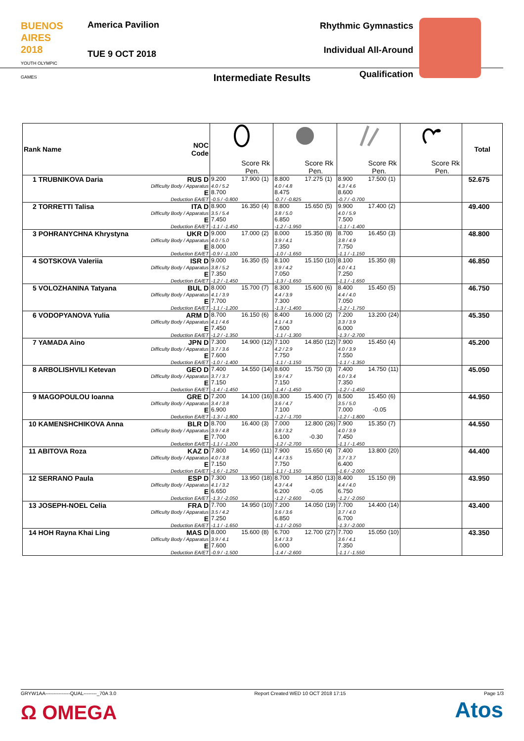BUENOS
AIRES
2018
YOUTH OLYMPIC GAMES
America Pavilion
TUE 9 OCT 2018
Rhythmic Gymnastics
Individual All-Around
Qualification
Intermediate Results
| Rank Name | NOC Code | | | | | | | | | | | | | Total |
| --- | --- | --- | --- | --- | --- | --- | --- | --- | --- | --- | --- | --- | --- | --- |
| | | | Score Pen. | Rk | | Score Pen. | Rk | | Score Pen. | Rk | | Score Pen. | Rk | |
| 1 TRUBNIKOVA Daria | RUS D | 9.200 | 17.900 | (1) | 8.800 | 17.275 | (1) | 8.900 | 17.500 | (1) | | | | 52.675 |
| | Difficulty Body / Apparatus | 4.0 / 5.2 | | | 4.0 / 4.8 | | | 4.3 / 4.6 | | | | | | |
| | E | 8.700 | | | 8.475 | | | 8.600 | | | | | | |
| | Deduction EA/ET | -0.5 / -0.800 | | | -0.7 / -0.825 | | | -0.7 / -0.700 | | | | | | |
| 2 TORRETTI Talisa | ITA D | 8.900 | 16.350 | (4) | 8.800 | 15.650 | (5) | 9.900 | 17.400 | (2) | | | | 49.400 |
| | Difficulty Body / Apparatus | 3.5 / 5.4 | | | 3.8 / 5.0 | | | 4.0 / 5.9 | | | | | | |
| | E | 7.450 | | | 6.850 | | | 7.500 | | | | | | |
| | Deduction EA/ET | -1.1 / -1.450 | | | -1.2 / -1.950 | | | -1.1 / -1.400 | | | | | | |
| 3 POHRANYCHNA Khrystyna | UKR D | 9.000 | 17.000 | (2) | 8.000 | 15.350 | (8) | 8.700 | 16.450 | (3) | | | | 48.800 |
| | Difficulty Body / Apparatus | 4.0 / 5.0 | | | 3.9 / 4.1 | | | 3.8 / 4.9 | | | | | | |
| | E | 8.000 | | | 7.350 | | | 7.750 | | | | | | |
| | Deduction EA/ET | -0.9 / -1.100 | | | -1.0 / -1.650 | | | -1.1 / -1.150 | | | | | | |
| 4 SOTSKOVA Valeriia | ISR D | 9.000 | 16.350 | (5) | 8.100 | 15.150 | (10) | 8.100 | 15.350 | (8) | | | | 46.850 |
| | Difficulty Body / Apparatus | 3.8 / 5.2 | | | 3.9 / 4.2 | | | 4.0 / 4.1 | | | | | | |
| | E | 7.350 | | | 7.050 | | | 7.250 | | | | | | |
| | Deduction EA/ET | -1.2 / -1.450 | | | -1.3 / -1.650 | | | -1.1 / -1.650 | | | | | | |
| 5 VOLOZHANINA Tatyana | BUL D | 8.000 | 15.700 | (7) | 8.300 | 15.600 | (6) | 8.400 | 15.450 | (5) | | | | 46.750 |
| | Difficulty Body / Apparatus | 4.1 / 3.9 | | | 4.4 / 3.9 | | | 4.4 / 4.0 | | | | | | |
| | E | 7.700 | | | 7.300 | | | 7.050 | | | | | | |
| | Deduction EA/ET | -1.1 / -1.200 | | | -1.3 / -1.400 | | | -1.2 / -1.750 | | | | | | |
| 6 VODOPYANOVA Yulia | ARM D | 8.700 | 16.150 | (6) | 8.400 | 16.000 | (2) | 7.200 | 13.200 | (24) | | | | 45.350 |
| | Difficulty Body / Apparatus | 4.1 / 4.6 | | | 4.1 / 4.3 | | | 3.3 / 3.9 | | | | | | |
| | E | 7.450 | | | 7.600 | | | 6.000 | | | | | | |
| | Deduction EA/ET | -1.2 / -1.350 | | | -1.1 / -1.300 | | | -1.3 / -2.700 | | | | | | |
| 7 YAMADA Aino | JPN D | 7.300 | 14.900 | (12) | 7.100 | 14.850 | (12) | 7.900 | 15.450 | (4) | | | | 45.200 |
| | Difficulty Body / Apparatus | 3.7 / 3.6 | | | 4.2 / 2.9 | | | 4.0 / 3.9 | | | | | | |
| | E | 7.600 | | | 7.750 | | | 7.550 | | | | | | |
| | Deduction EA/ET | -1.0 / -1.400 | | | -1.1 / -1.150 | | | -1.1 / -1.350 | | | | | | |
| 8 ARBOLISHVILI Ketevan | GEO D | 7.400 | 14.550 | (14) | 8.600 | 15.750 | (3) | 7.400 | 14.750 | (11) | | | | 45.050 |
| | Difficulty Body / Apparatus | 3.7 / 3.7 | | | 3.9 / 4.7 | | | 4.0 / 3.4 | | | | | | |
| | E | 7.150 | | | 7.150 | | | 7.350 | | | | | | |
| | Deduction EA/ET | -1.4 / -1.450 | | | -1.4 / -1.450 | | | -1.2 / -1.450 | | | | | | |
| 9 MAGOPOULOU Ioanna | GRE D | 7.200 | 14.100 | (16) | 8.300 | 15.400 | (7) | 8.500 | 15.450 | (6) | | | | 44.950 |
| | Difficulty Body / Apparatus | 3.4 / 3.8 | | | 3.6 / 4.7 | | | 3.5 / 5.0 | | | | | | |
| | E | 6.900 | | | 7.100 | | | 7.000 | -0.05 | | | | | |
| | Deduction EA/ET | -1.3 / -1.800 | | | -1.2 / -1.700 | | | -1.2 / -1.800 | | | | | | |
| 10 KAMENSHCHIKOVA Anna | BLR D | 8.700 | 16.400 | (3) | 7.000 | 12.800 | (26) | 7.900 | 15.350 | (7) | | | | 44.550 |
| | Difficulty Body / Apparatus | 3.9 / 4.8 | | | 3.8 / 3.2 | | | 4.0 / 3.9 | | | | | | |
| | E | 7.700 | | | 6.100 | -0.30 | | 7.450 | | | | | | |
| | Deduction EA/ET | -1.1 / -1.200 | | | -1.2 / -2.700 | | | -1.1 / -1.450 | | | | | | |
| 11 ABITOVA Roza | KAZ D | 7.800 | 14.950 | (11) | 7.900 | 15.650 | (4) | 7.400 | 13.800 | (20) | | | | 44.400 |
| | Difficulty Body / Apparatus | 4.0 / 3.8 | | | 4.4 / 3.5 | | | 3.7 / 3.7 | | | | | | |
| | E | 7.150 | | | 7.750 | | | 6.400 | | | | | | |
| | Deduction EA/ET | -1.6 / -1.250 | | | -1.1 / -1.150 | | | -1.6 / -2.000 | | | | | | |
| 12 SERRANO Paula | ESP D | 7.300 | 13.950 | (18) | 8.700 | 14.850 | (13) | 8.400 | 15.150 | (9) | | | | 43.950 |
| | Difficulty Body / Apparatus | 4.1 / 3.2 | | | 4.3 / 4.4 | | | 4.4 / 4.0 | | | | | | |
| | E | 6.650 | | | 6.200 | -0.05 | | 6.750 | | | | | | |
| | Deduction EA/ET | -1.3 / -2.050 | | | -1.2 / -2.600 | | | -1.2 / -2.050 | | | | | | |
| 13 JOSEPH-NOEL Celia | FRA D | 7.700 | 14.950 | (10) | 7.200 | 14.050 | (19) | 7.700 | 14.400 | (14) | | | | 43.400 |
| | Difficulty Body / Apparatus | 3.5 / 4.2 | | | 3.6 / 3.6 | | | 3.7 / 4.0 | | | | | | |
| | E | 7.250 | | | 6.850 | | | 6.700 | | | | | | |
| | Deduction EA/ET | -1.1 / -1.650 | | | -1.1 / -2.050 | | | -1.3 / -2.000 | | | | | | |
| 14 HOH Rayna Khai Ling | MAS D | 8.000 | 15.600 | (8) | 6.700 | 12.700 | (27) | 7.700 | 15.050 | (10) | | | | 43.350 |
| | Difficulty Body / Apparatus | 3.9 / 4.1 | | | 3.4 / 3.3 | | | 3.6 / 4.1 | | | | | | |
| | E | 7.600 | | | 6.000 | | | 7.350 | | | | | | |
| | Deduction EA/ET | -0.9 / -1.500 | | | -1.4 / -2.600 | | | -1.1 / -1.550 | | | | | | |
GRYW1AA---------------QUAL--------_70A 3.0 Report Created WED 10 OCT 2018 17:15 Page 1/3
Ω OMEGA Atos